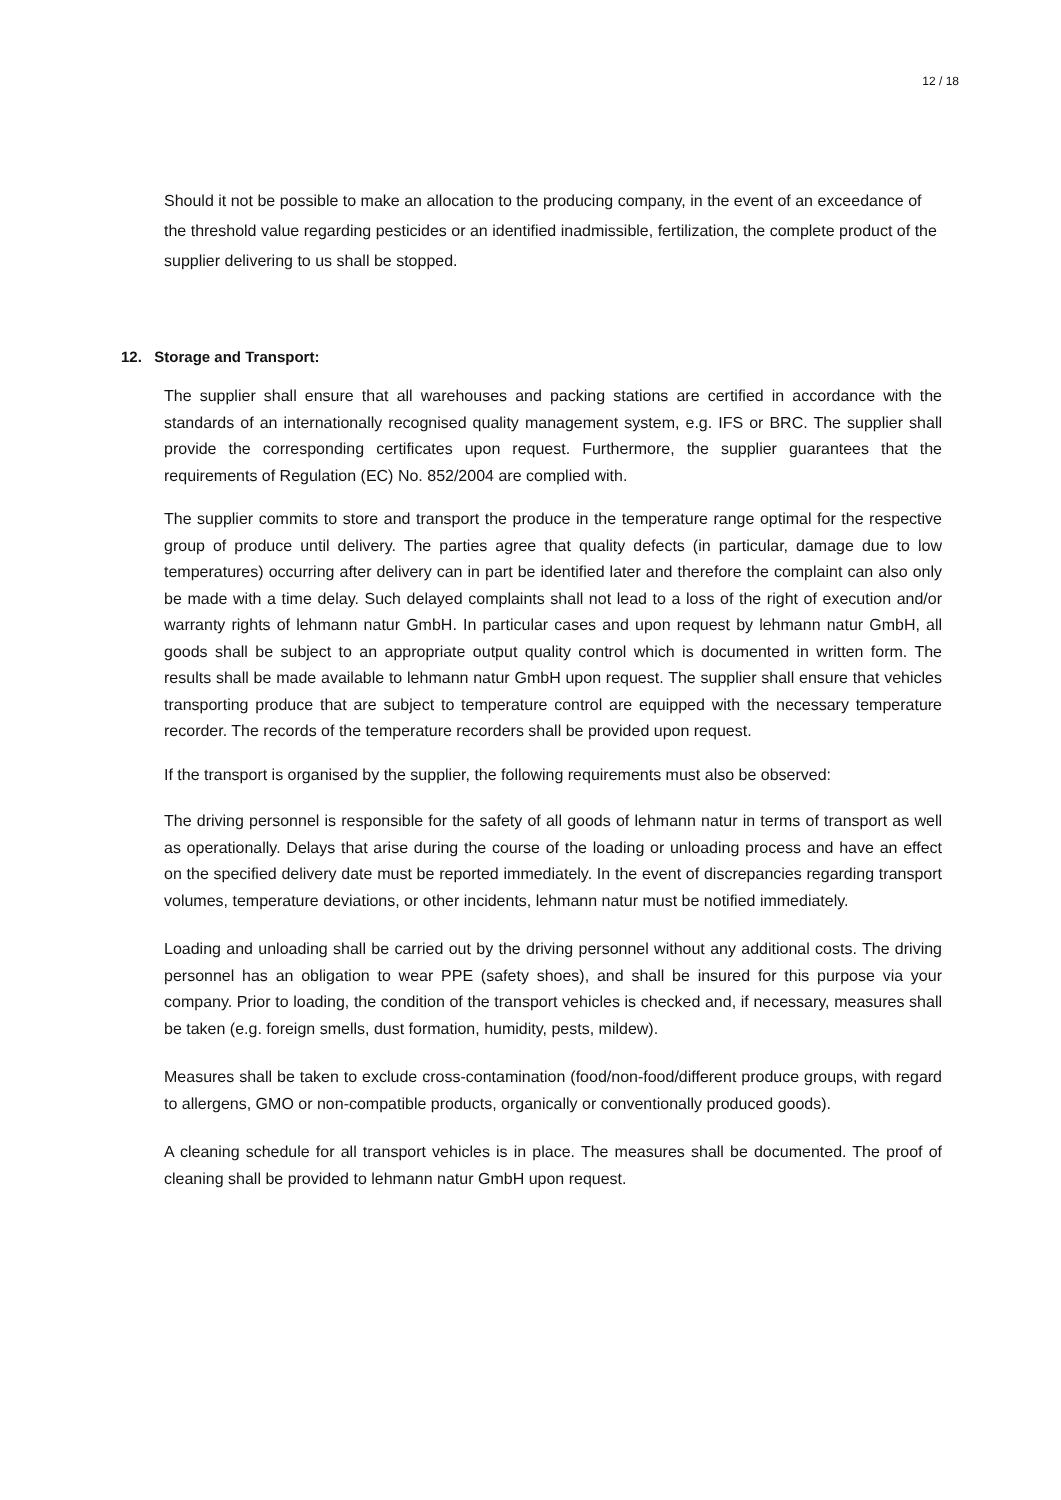12 / 18
Should it not be possible to make an allocation to the producing company, in the event of an exceedance of the threshold value regarding pesticides or an identified inadmissible, fertilization, the complete product of the supplier delivering to us shall be stopped.
12. Storage and Transport:
The supplier shall ensure that all warehouses and packing stations are certified in accordance with the standards of an internationally recognised quality management system, e.g. IFS or BRC. The supplier shall provide the corresponding certificates upon request. Furthermore, the supplier guarantees that the requirements of Regulation (EC) No. 852/2004 are complied with.
The supplier commits to store and transport the produce in the temperature range optimal for the respective group of produce until delivery. The parties agree that quality defects (in particular, damage due to low temperatures) occurring after delivery can in part be identified later and therefore the complaint can also only be made with a time delay. Such delayed complaints shall not lead to a loss of the right of execution and/or warranty rights of lehmann natur GmbH. In particular cases and upon request by lehmann natur GmbH, all goods shall be subject to an appropriate output quality control which is documented in written form. The results shall be made available to lehmann natur GmbH upon request. The supplier shall ensure that vehicles transporting produce that are subject to temperature control are equipped with the necessary temperature recorder. The records of the temperature recorders shall be provided upon request.
If the transport is organised by the supplier, the following requirements must also be observed:
The driving personnel is responsible for the safety of all goods of lehmann natur in terms of transport as well as operationally. Delays that arise during the course of the loading or unloading process and have an effect on the specified delivery date must be reported immediately. In the event of discrepancies regarding transport volumes, temperature deviations, or other incidents, lehmann natur must be notified immediately.
Loading and unloading shall be carried out by the driving personnel without any additional costs. The driving personnel has an obligation to wear PPE (safety shoes), and shall be insured for this purpose via your company. Prior to loading, the condition of the transport vehicles is checked and, if necessary, measures shall be taken (e.g. foreign smells, dust formation, humidity, pests, mildew).
Measures shall be taken to exclude cross-contamination (food/non-food/different produce groups, with regard to allergens, GMO or non-compatible products, organically or conventionally produced goods).
A cleaning schedule for all transport vehicles is in place. The measures shall be documented. The proof of cleaning shall be provided to lehmann natur GmbH upon request.